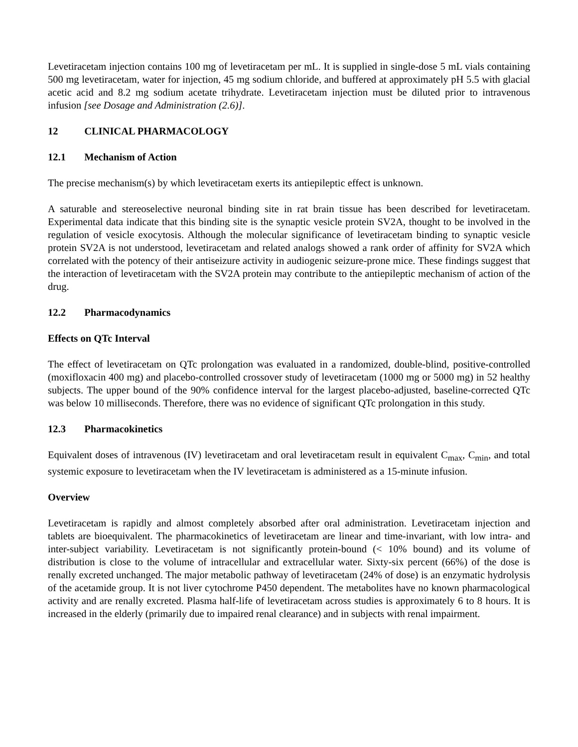Levetiracetam injection contains 100 mg of levetiracetam per mL. It is supplied in single-dose 5 mL vials containing 500 mg levetiracetam, water for injection, 45 mg sodium chloride, and buffered at approximately pH 5.5 with glacial acetic acid and 8.2 mg sodium acetate trihydrate. Levetiracetam injection must be diluted prior to intravenous infusion [see Dosage and Administration (2.6)].
12 CLINICAL PHARMACOLOGY
12.1 Mechanism of Action
The precise mechanism(s) by which levetiracetam exerts its antiepileptic effect is unknown.
A saturable and stereoselective neuronal binding site in rat brain tissue has been described for levetiracetam. Experimental data indicate that this binding site is the synaptic vesicle protein SV2A, thought to be involved in the regulation of vesicle exocytosis. Although the molecular significance of levetiracetam binding to synaptic vesicle protein SV2A is not understood, levetiracetam and related analogs showed a rank order of affinity for SV2A which correlated with the potency of their antiseizure activity in audiogenic seizure-prone mice. These findings suggest that the interaction of levetiracetam with the SV2A protein may contribute to the antiepileptic mechanism of action of the drug.
12.2 Pharmacodynamics
Effects on QTc Interval
The effect of levetiracetam on QTc prolongation was evaluated in a randomized, double-blind, positive-controlled (moxifloxacin 400 mg) and placebo-controlled crossover study of levetiracetam (1000 mg or 5000 mg) in 52 healthy subjects. The upper bound of the 90% confidence interval for the largest placebo-adjusted, baseline-corrected QTc was below 10 milliseconds. Therefore, there was no evidence of significant QTc prolongation in this study.
12.3 Pharmacokinetics
Equivalent doses of intravenous (IV) levetiracetam and oral levetiracetam result in equivalent C<sub>max</sub>, C<sub>min</sub>, and total systemic exposure to levetiracetam when the IV levetiracetam is administered as a 15-minute infusion.
Overview
Levetiracetam is rapidly and almost completely absorbed after oral administration. Levetiracetam injection and tablets are bioequivalent. The pharmacokinetics of levetiracetam are linear and time-invariant, with low intra- and inter-subject variability. Levetiracetam is not significantly protein-bound (< 10% bound) and its volume of distribution is close to the volume of intracellular and extracellular water. Sixty-six percent (66%) of the dose is renally excreted unchanged. The major metabolic pathway of levetiracetam (24% of dose) is an enzymatic hydrolysis of the acetamide group. It is not liver cytochrome P450 dependent. The metabolites have no known pharmacological activity and are renally excreted. Plasma half-life of levetiracetam across studies is approximately 6 to 8 hours. It is increased in the elderly (primarily due to impaired renal clearance) and in subjects with renal impairment.